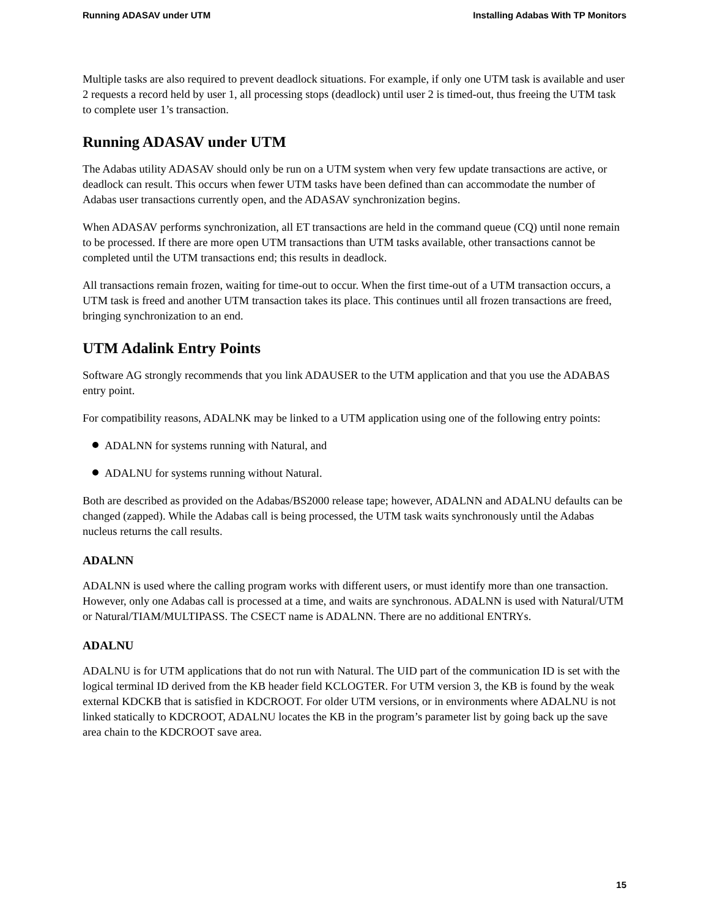Running ADASAV under UTM Installing Adabas With TP Monitors
Multiple tasks are also required to prevent deadlock situations. For example, if only one UTM task is available and user 2 requests a record held by user 1, all processing stops (deadlock) until user 2 is timed-out, thus freeing the UTM task to complete user 1’s transaction.
Running ADASAV under UTM
The Adabas utility ADASAV should only be run on a UTM system when very few update transactions are active, or deadlock can result. This occurs when fewer UTM tasks have been defined than can accommodate the number of Adabas user transactions currently open, and the ADASAV synchronization begins.
When ADASAV performs synchronization, all ET transactions are held in the command queue (CQ) until none remain to be processed. If there are more open UTM transactions than UTM tasks available, other transactions cannot be completed until the UTM transactions end; this results in deadlock.
All transactions remain frozen, waiting for time-out to occur. When the first time-out of a UTM transaction occurs, a UTM task is freed and another UTM transaction takes its place. This continues until all frozen transactions are freed, bringing synchronization to an end.
UTM Adalink Entry Points
Software AG strongly recommends that you link ADAUSER to the UTM application and that you use the ADABAS entry point.
For compatibility reasons, ADALNK may be linked to a UTM application using one of the following entry points:
ADALNN for systems running with Natural, and
ADALNU for systems running without Natural.
Both are described as provided on the Adabas/BS2000 release tape; however, ADALNN and ADALNU defaults can be changed (zapped). While the Adabas call is being processed, the UTM task waits synchronously until the Adabas nucleus returns the call results.
ADALNN
ADALNN is used where the calling program works with different users, or must identify more than one transaction. However, only one Adabas call is processed at a time, and waits are synchronous. ADALNN is used with Natural/UTM or Natural/TIAM/MULTIPASS. The CSECT name is ADALNN. There are no additional ENTRYs.
ADALNU
ADALNU is for UTM applications that do not run with Natural. The UID part of the communication ID is set with the logical terminal ID derived from the KB header field KCLOGTER. For UTM version 3, the KB is found by the weak external KDCKB that is satisfied in KDCROOT. For older UTM versions, or in environments where ADALNU is not linked statically to KDCROOT, ADALNU locates the KB in the program’s parameter list by going back up the save area chain to the KDCROOT save area.
15